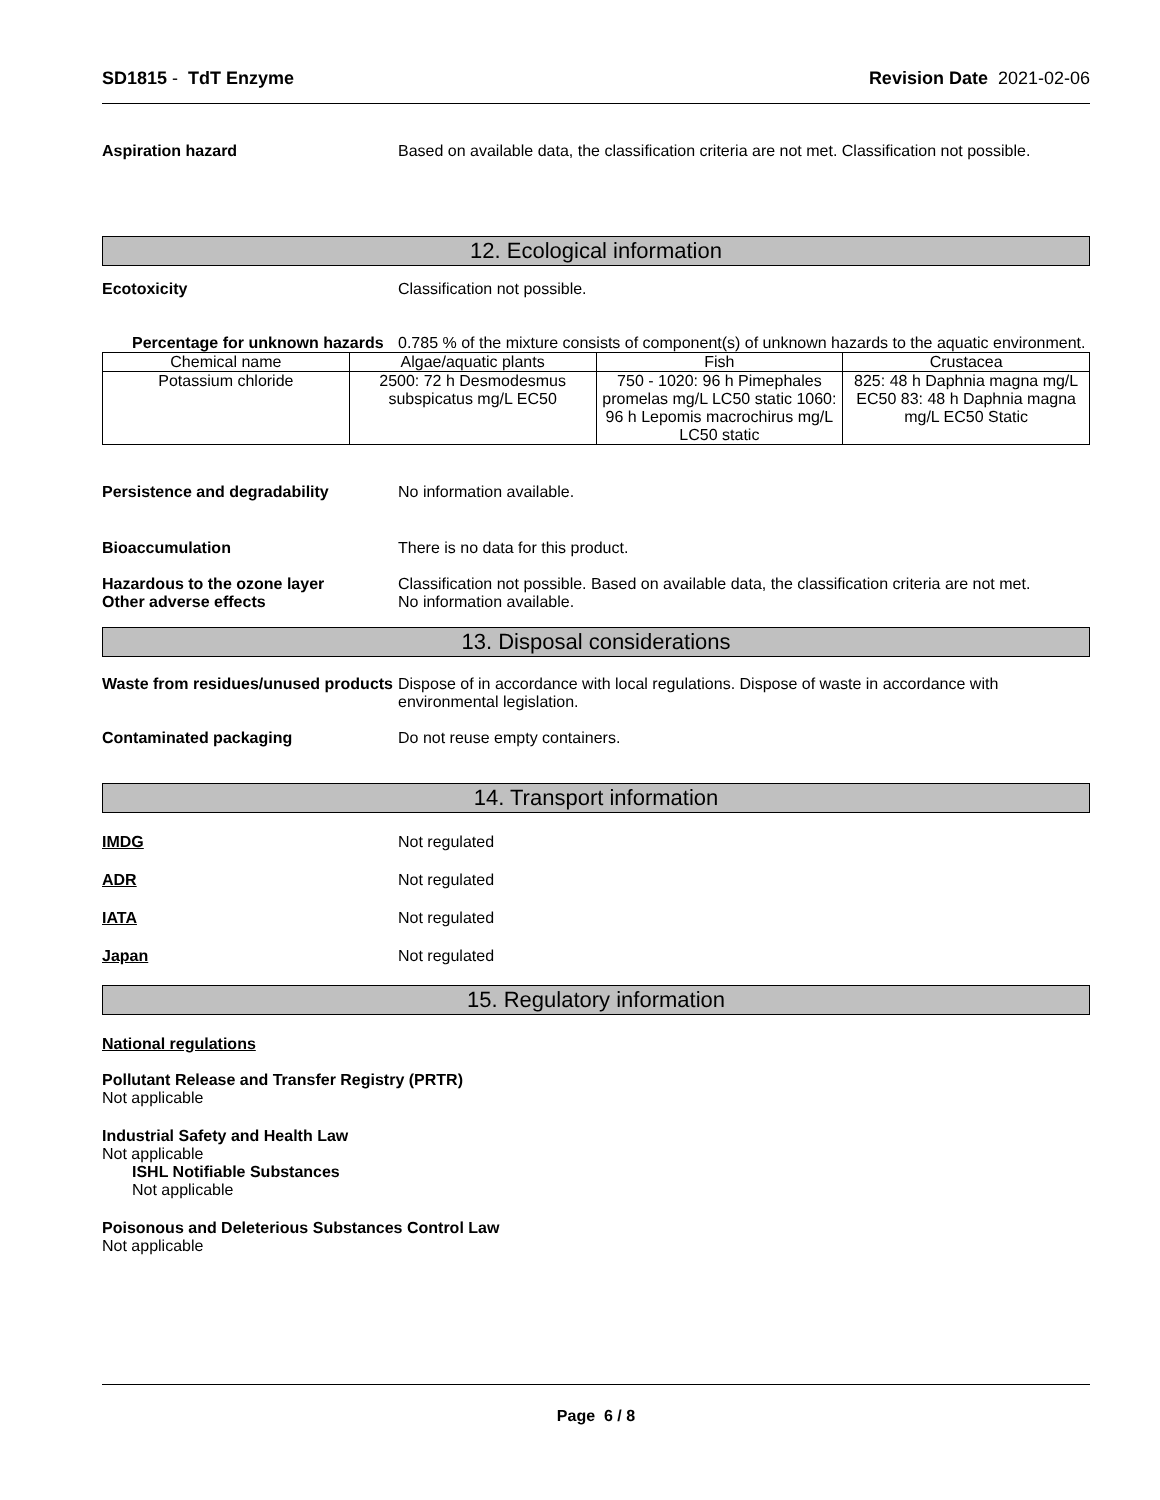SD1815 - TdT Enzyme Revision Date 2021-02-06
Aspiration hazard Based on available data, the classification criteria are not met. Classification not possible.
12. Ecological information
Ecotoxicity Classification not possible.
Percentage for unknown hazards
0.785 % of the mixture consists of component(s) of unknown hazards to the aquatic environment.
| Chemical name | Algae/aquatic plants | Fish | Crustacea |
| --- | --- | --- | --- |
| Potassium chloride | 2500: 72 h Desmodesmus subspicatus mg/L EC50 | 750 - 1020: 96 h Pimephales promelas mg/L LC50 static 1060: 96 h Lepomis macrochirus mg/L LC50 static | 825: 48 h Daphnia magna mg/L EC50 83: 48 h Daphnia magna mg/L EC50 Static |
Persistence and degradability No information available.
Bioaccumulation There is no data for this product.
Hazardous to the ozone layer
Other adverse effects
Classification not possible. Based on available data, the classification criteria are not met.
No information available.
13. Disposal considerations
Waste from residues/unused products
Dispose of in accordance with local regulations. Dispose of waste in accordance with environmental legislation.
Contaminated packaging Do not reuse empty containers.
14. Transport information
IMDG Not regulated
ADR Not regulated
IATA Not regulated
Japan Not regulated
15. Regulatory information
National regulations
Pollutant Release and Transfer Registry (PRTR)
Not applicable
Industrial Safety and Health Law
Not applicable
ISHL Notifiable Substances
Not applicable
Poisonous and Deleterious Substances Control Law
Not applicable
Page 6 / 8